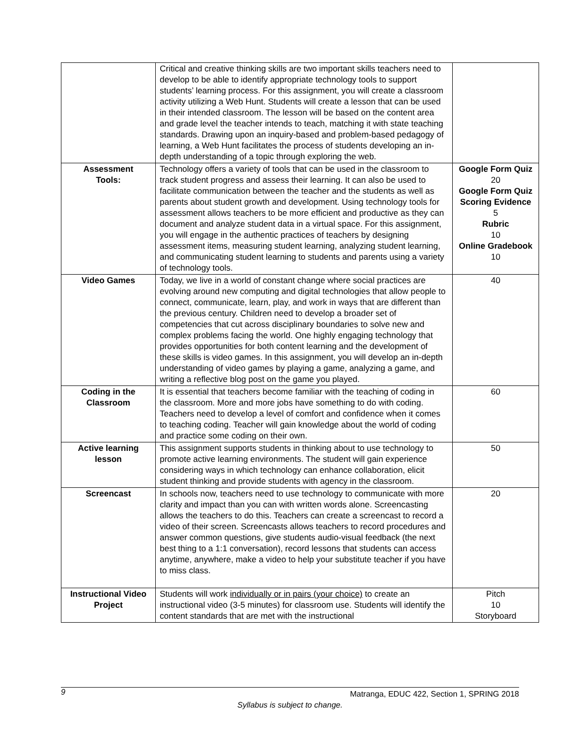| | Critical and creative thinking skills are two important skills teachers need to develop to be able to identify appropriate technology tools to support students’ learning process. For this assignment, you will create a classroom activity utilizing a Web Hunt. Students will create a lesson that can be used in their intended classroom. The lesson will be based on the content area and grade level the teacher intends to teach, matching it with state teaching standards. Drawing upon an inquiry-based and problem-based pedagogy of learning, a Web Hunt facilitates the process of students developing an in-depth understanding of a topic through exploring the web. | |
| Assessment Tools: | Technology offers a variety of tools that can be used in the classroom to track student progress and assess their learning. It can also be used to facilitate communication between the teacher and the students as well as parents about student growth and development. Using technology tools for assessment allows teachers to be more efficient and productive as they can document and analyze student data in a virtual space. For this assignment, you will engage in the authentic practices of teachers by designing assessment items, measuring student learning, analyzing student learning, and communicating student learning to students and parents using a variety of technology tools. | Google Form Quiz 20 Google Form Quiz Scoring Evidence 5 Rubric 10 Online Gradebook 10 |
| Video Games | Today, we live in a world of constant change where social practices are evolving around new computing and digital technologies that allow people to connect, communicate, learn, play, and work in ways that are different than the previous century. Children need to develop a broader set of competencies that cut across disciplinary boundaries to solve new and complex problems facing the world. One highly engaging technology that provides opportunities for both content learning and the development of these skills is video games. In this assignment, you will develop an in-depth understanding of video games by playing a game, analyzing a game, and writing a reflective blog post on the game you played. | 40 |
| Coding in the Classroom | It is essential that teachers become familiar with the teaching of coding in the classroom. More and more jobs have something to do with coding. Teachers need to develop a level of comfort and confidence when it comes to teaching coding. Teacher will gain knowledge about the world of coding and practice some coding on their own. | 60 |
| Active learning lesson | This assignment supports students in thinking about to use technology to promote active learning environments. The student will gain experience considering ways in which technology can enhance collaboration, elicit student thinking and provide students with agency in the classroom. | 50 |
| Screencast | In schools now, teachers need to use technology to communicate with more clarity and impact than you can with written words alone. Screencasting allows the teachers to do this. Teachers can create a screencast to record a video of their screen. Screencasts allows teachers to record procedures and answer common questions, give students audio-visual feedback (the next best thing to a 1:1 conversation), record lessons that students can access anytime, anywhere, make a video to help your substitute teacher if you have to miss class. | 20 |
| Instructional Video Project | Students will work individually or in pairs (your choice) to create an instructional video (3-5 minutes) for classroom use. Students will identify the content standards that are met with the instructional | Pitch 10 Storyboard |
9
Matranga, EDUC 422, Section 1, SPRING 2018
Syllabus is subject to change.